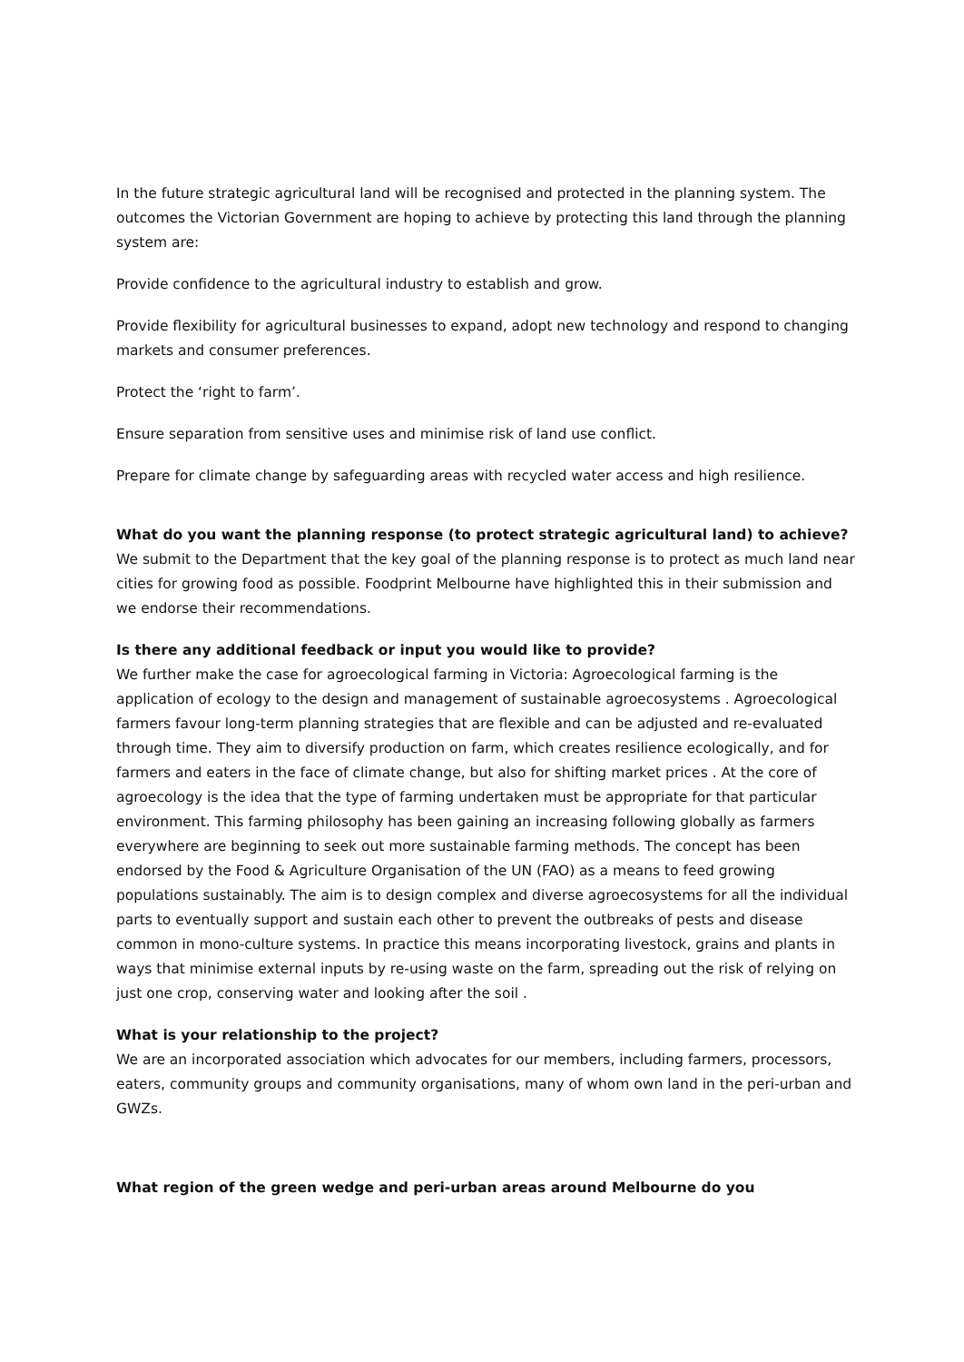In the future strategic agricultural land will be recognised and protected in the planning system. The outcomes the Victorian Government are hoping to achieve by protecting this land through the planning system are:
Provide confidence to the agricultural industry to establish and grow.
Provide flexibility for agricultural businesses to expand, adopt new technology and respond to changing markets and consumer preferences.
Protect the ‘right to farm’.
Ensure separation from sensitive uses and minimise risk of land use conflict.
Prepare for climate change by safeguarding areas with recycled water access and high resilience.
What do you want the planning response (to protect strategic agricultural land) to achieve?
We submit to the Department that the key goal of the planning response is to protect as much land near cities for growing food as possible. Foodprint Melbourne have highlighted this in their submission and we endorse their recommendations.
Is there any additional feedback or input you would like to provide?
We further make the case for agroecological farming in Victoria: Agroecological farming is the application of ecology to the design and management of sustainable agroecosystems . Agroecological farmers favour long-term planning strategies that are flexible and can be adjusted and re-evaluated through time. They aim to diversify production on farm, which creates resilience ecologically, and for farmers and eaters in the face of climate change, but also for shifting market prices . At the core of agroecology is the idea that the type of farming undertaken must be appropriate for that particular environment. This farming philosophy has been gaining an increasing following globally as farmers everywhere are beginning to seek out more sustainable farming methods. The concept has been endorsed by the Food & Agriculture Organisation of the UN (FAO) as a means to feed growing populations sustainably. The aim is to design complex and diverse agroecosystems for all the individual parts to eventually support and sustain each other to prevent the outbreaks of pests and disease common in mono-culture systems. In practice this means incorporating livestock, grains and plants in ways that minimise external inputs by re-using waste on the farm, spreading out the risk of relying on just one crop, conserving water and looking after the soil .
What is your relationship to the project?
We are an incorporated association which advocates for our members, including farmers, processors, eaters, community groups and community organisations, many of whom own land in the peri-urban and GWZs.
What region of the green wedge and peri-urban areas around Melbourne do you